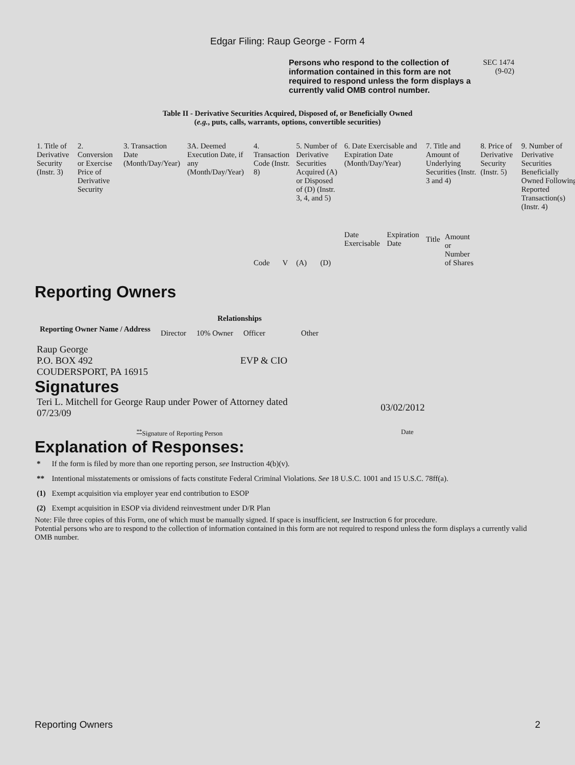Edgar Filing: Raup George - Form 4
Persons who respond to the collection of information contained in this form are not required to respond unless the form displays a currently valid OMB control number.
SEC 1474
(9-02)
Table II - Derivative Securities Acquired, Disposed of, or Beneficially Owned
(e.g., puts, calls, warrants, options, convertible securities)
| 1. Title of Derivative Security (Instr. 3) | 2. Conversion or Exercise Price of Derivative Security | 3. Transaction Date (Month/Day/Year) | 3A. Deemed Execution Date, if any (Month/Day/Year) | 4. Transaction Code (Instr. 8) | | 5. Number of Derivative Securities Acquired (A) or Disposed of (D) (Instr. 3, 4, and 5) | | 6. Date Exercisable and Expiration Date (Month/Day/Year) | | 7. Title and Amount of Underlying Securities (Instr. 3 and 4) | | 8. Price of Derivative Security (Instr. 5) | 9. Number of Derivative Securities Beneficially Owned Following Reported Transaction(s) (Instr. 4) |
| --- | --- | --- | --- | --- | --- | --- | --- | --- | --- | --- | --- | --- | --- |
| | | | | Code | V | (A) | (D) | Date Exercisable | Expiration Date | Title | Amount or Number of Shares | | |
Reporting Owners
| Reporting Owner Name / Address | Relationships | | | |
| --- | --- | --- | --- | --- |
| | Director | 10% Owner | Officer | Other |
| Raup George P.O. BOX 492 COUDERSPORT, PA 16915 | | | EVP & CIO | |
Signatures
| Teri L. Mitchell for George Raup under Power of Attorney dated 07/23/09 | 03/02/2012 |
| <sup>**</sup> Signature of Reporting Person | Date |
Explanation of Responses:
| * | If the form is filed by more than one reporting person, see Instruction 4(b)(v). |
| ** | Intentional misstatements or omissions of facts constitute Federal Criminal Violations. See 18 U.S.C. 1001 and 15 U.S.C. 78ff(a). |
| (1) | Exempt acquisition via employer year end contribution to ESOP |
| (2) | Exempt acquisition in ESOP via dividend reinvestment under D/R Plan |
Note: File three copies of this Form, one of which must be manually signed. If space is insufficient, see Instruction 6 for procedure.
Potential persons who are to respond to the collection of information contained in this form are not required to respond unless the form displays a currently valid OMB number.
Reporting Owners 2